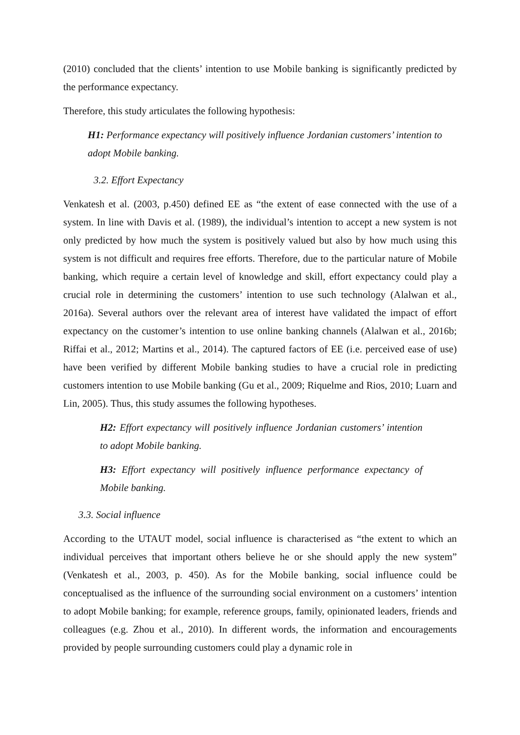(2010) concluded that the clients’ intention to use Mobile banking is significantly predicted by the performance expectancy.
Therefore, this study articulates the following hypothesis:
H1: Performance expectancy will positively influence Jordanian customers’ intention to adopt Mobile banking.
3.2. Effort Expectancy
Venkatesh et al. (2003, p.450) defined EE as “the extent of ease connected with the use of a system. In line with Davis et al. (1989), the individual’s intention to accept a new system is not only predicted by how much the system is positively valued but also by how much using this system is not difficult and requires free efforts. Therefore, due to the particular nature of Mobile banking, which require a certain level of knowledge and skill, effort expectancy could play a crucial role in determining the customers’ intention to use such technology (Alalwan et al., 2016a). Several authors over the relevant area of interest have validated the impact of effort expectancy on the customer’s intention to use online banking channels (Alalwan et al., 2016b; Riffai et al., 2012; Martins et al., 2014). The captured factors of EE (i.e. perceived ease of use) have been verified by different Mobile banking studies to have a crucial role in predicting customers intention to use Mobile banking (Gu et al., 2009; Riquelme and Rios, 2010; Luarn and Lin, 2005). Thus, this study assumes the following hypotheses.
H2: Effort expectancy will positively influence Jordanian customers’ intention to adopt Mobile banking.
H3: Effort expectancy will positively influence performance expectancy of Mobile banking.
3.3. Social influence
According to the UTAUT model, social influence is characterised as “the extent to which an individual perceives that important others believe he or she should apply the new system” (Venkatesh et al., 2003, p. 450). As for the Mobile banking, social influence could be conceptualised as the influence of the surrounding social environment on a customers’ intention to adopt Mobile banking; for example, reference groups, family, opinionated leaders, friends and colleagues (e.g. Zhou et al., 2010). In different words, the information and encouragements provided by people surrounding customers could play a dynamic role in